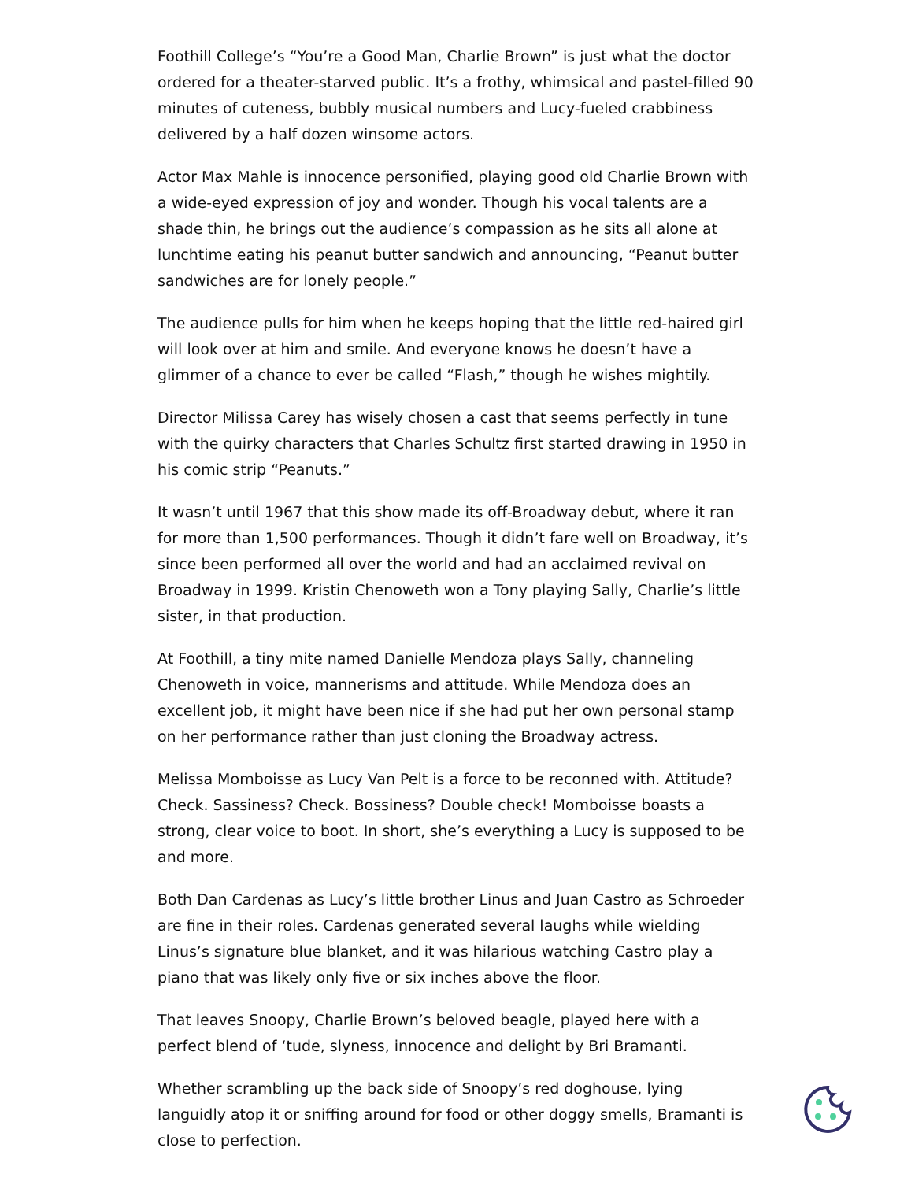Foothill College’s “You’re a Good Man, Charlie Brown” is just what the doctor ordered for a theater-starved public. It’s a frothy, whimsical and pastel-filled 90 minutes of cuteness, bubbly musical numbers and Lucy-fueled crabbiness delivered by a half dozen winsome actors.
Actor Max Mahle is innocence personified, playing good old Charlie Brown with a wide-eyed expression of joy and wonder. Though his vocal talents are a shade thin, he brings out the audience’s compassion as he sits all alone at lunchtime eating his peanut butter sandwich and announcing, “Peanut butter sandwiches are for lonely people.”
The audience pulls for him when he keeps hoping that the little red-haired girl will look over at him and smile. And everyone knows he doesn’t have a glimmer of a chance to ever be called “Flash,” though he wishes mightily.
Director Milissa Carey has wisely chosen a cast that seems perfectly in tune with the quirky characters that Charles Schultz first started drawing in 1950 in his comic strip “Peanuts.”
It wasn’t until 1967 that this show made its off-Broadway debut, where it ran for more than 1,500 performances. Though it didn’t fare well on Broadway, it’s since been performed all over the world and had an acclaimed revival on Broadway in 1999. Kristin Chenoweth won a Tony playing Sally, Charlie’s little sister, in that production.
At Foothill, a tiny mite named Danielle Mendoza plays Sally, channeling Chenoweth in voice, mannerisms and attitude. While Mendoza does an excellent job, it might have been nice if she had put her own personal stamp on her performance rather than just cloning the Broadway actress.
Melissa Momboisse as Lucy Van Pelt is a force to be reconned with. Attitude? Check. Sassiness? Check. Bossiness? Double check! Momboisse boasts a strong, clear voice to boot. In short, she’s everything a Lucy is supposed to be and more.
Both Dan Cardenas as Lucy’s little brother Linus and Juan Castro as Schroeder are fine in their roles. Cardenas generated several laughs while wielding Linus’s signature blue blanket, and it was hilarious watching Castro play a piano that was likely only five or six inches above the floor.
That leaves Snoopy, Charlie Brown’s beloved beagle, played here with a perfect blend of ‘tude, slyness, innocence and delight by Bri Bramanti.
Whether scrambling up the back side of Snoopy’s red doghouse, lying languidly atop it or sniffing around for food or other doggy smells, Bramanti is close to perfection.